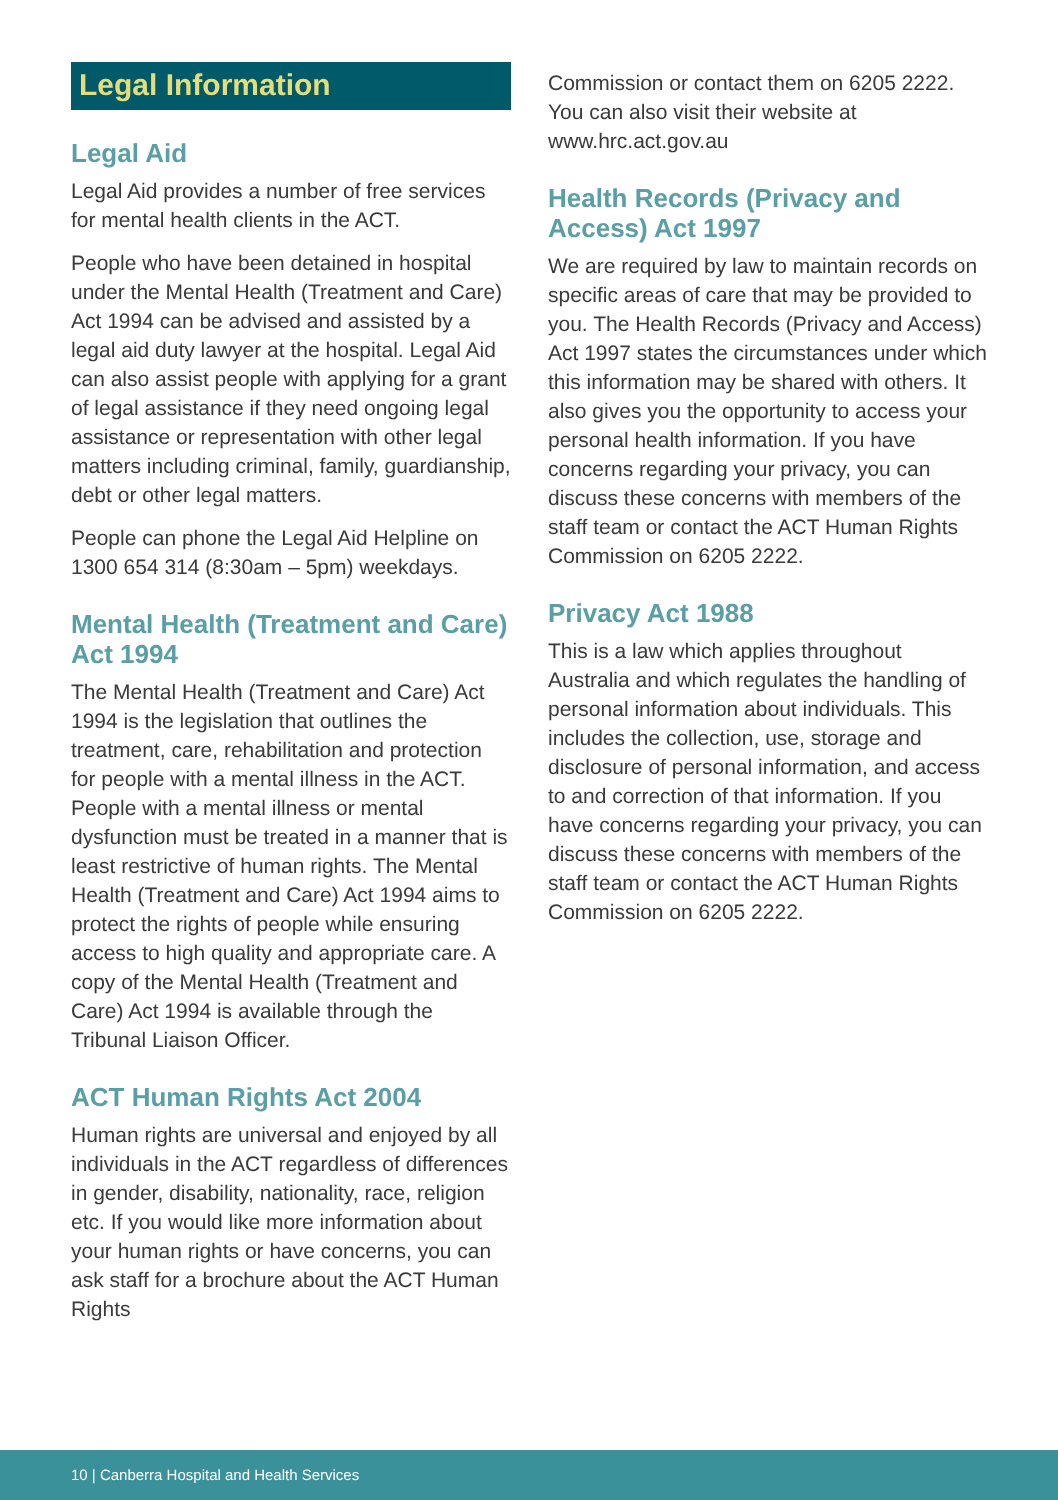Legal Information
Legal Aid
Legal Aid provides a number of free services for mental health clients in the ACT.
People who have been detained in hospital under the Mental Health (Treatment and Care) Act 1994 can be advised and assisted by a legal aid duty lawyer at the hospital. Legal Aid can also assist people with applying for a grant of legal assistance if they need ongoing legal assistance or representation with other legal matters including criminal, family, guardianship, debt or other legal matters.
People can phone the Legal Aid Helpline on 1300 654 314 (8:30am – 5pm) weekdays.
Mental Health (Treatment and Care) Act 1994
The Mental Health (Treatment and Care) Act 1994 is the legislation that outlines the treatment, care, rehabilitation and protection for people with a mental illness in the ACT. People with a mental illness or mental dysfunction must be treated in a manner that is least restrictive of human rights. The Mental Health (Treatment and Care) Act 1994 aims to protect the rights of people while ensuring access to high quality and appropriate care. A copy of the Mental Health (Treatment and Care) Act 1994 is available through the Tribunal Liaison Officer.
ACT Human Rights Act 2004
Human rights are universal and enjoyed by all individuals in the ACT regardless of differences in gender, disability, nationality, race, religion etc. If you would like more information about your human rights or have concerns, you can ask staff for a brochure about the ACT Human Rights
Commission or contact them on 6205 2222. You can also visit their website at www.hrc.act.gov.au
Health Records (Privacy and Access) Act 1997
We are required by law to maintain records on specific areas of care that may be provided to you. The Health Records (Privacy and Access) Act 1997 states the circumstances under which this information may be shared with others. It also gives you the opportunity to access your personal health information. If you have concerns regarding your privacy, you can discuss these concerns with members of the staff team or contact the ACT Human Rights Commission on 6205 2222.
Privacy Act 1988
This is a law which applies throughout Australia and which regulates the handling of personal information about individuals. This includes the collection, use, storage and disclosure of personal information, and access to and correction of that information. If you have concerns regarding your privacy, you can discuss these concerns with members of the staff team or contact the ACT Human Rights Commission on 6205 2222.
10 | Canberra Hospital and Health Services